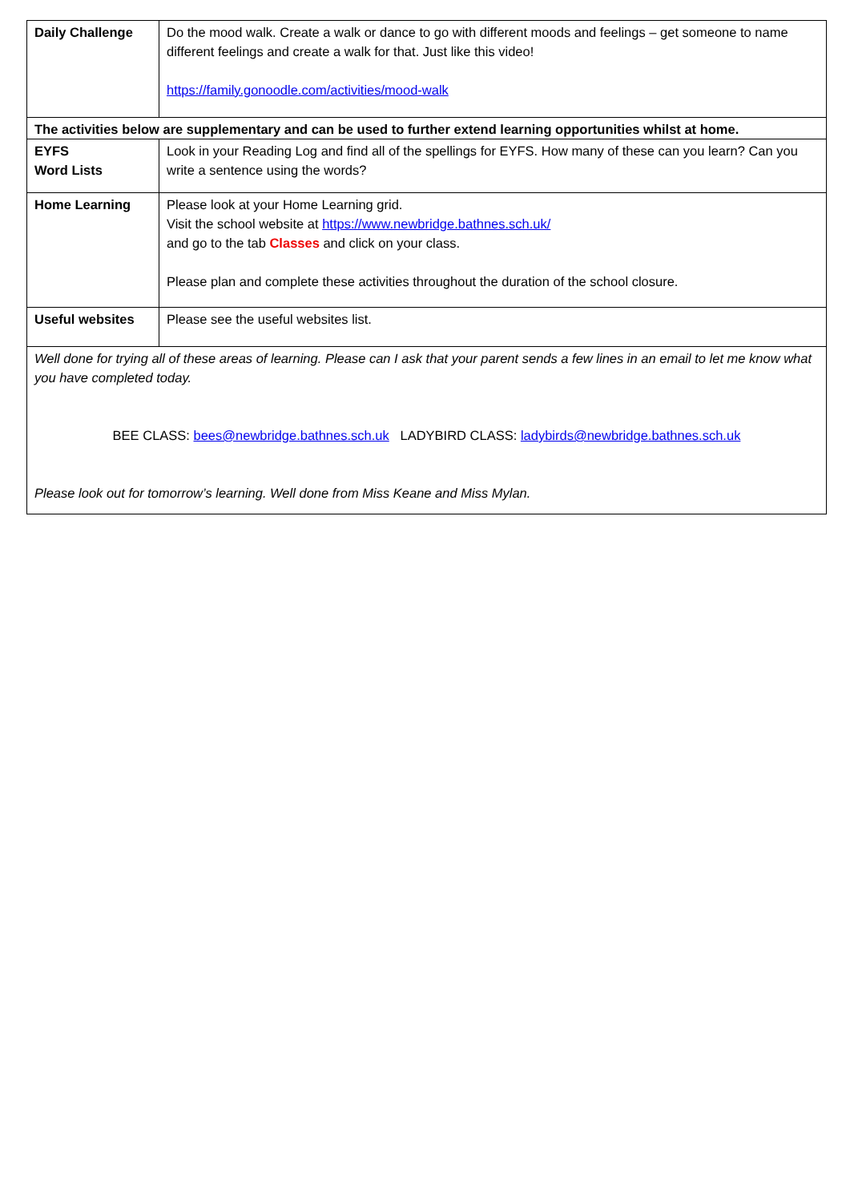| Daily Challenge | Do the mood walk. Create a walk or dance to go with different moods and feelings – get someone to name different feelings and create a walk for that. Just like this video! https://family.gonoodle.com/activities/mood-walk |
| The activities below are supplementary and can be used to further extend learning opportunities whilst at home. | |
| EYFS Word Lists | Look in your Reading Log and find all of the spellings for EYFS. How many of these can you learn? Can you write a sentence using the words? |
| Home Learning | Please look at your Home Learning grid. Visit the school website at https://www.newbridge.bathnes.sch.uk/ and go to the tab Classes and click on your class. Please plan and complete these activities throughout the duration of the school closure. |
| Useful websites | Please see the useful websites list. |
| Well done for trying all of these areas of learning. Please can I ask that your parent sends a few lines in an email to let me know what you have completed today. BEE CLASS: bees@newbridge.bathnes.sch.uk LADYBIRD CLASS: ladybirds@newbridge.bathnes.sch.uk Please look out for tomorrow’s learning. Well done from Miss Keane and Miss Mylan. | |